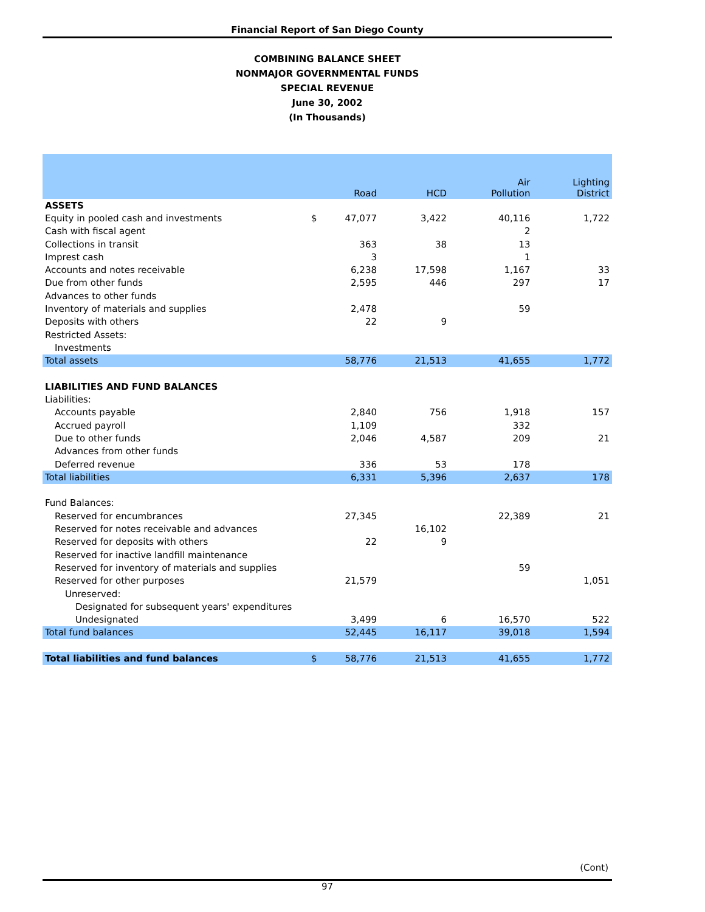Financial Report of San Diego County
COMBINING BALANCE SHEET
NONMAJOR GOVERNMENTAL FUNDS
SPECIAL REVENUE
June 30, 2002
(In Thousands)
| | | Road | HCD | Air Pollution | Lighting District |
| --- | --- | --- | --- | --- | --- |
| ASSETS | | | | | |
| Equity in pooled cash and investments | $ | 47,077 | 3,422 | 40,116 | 1,722 |
| Cash with fiscal agent | | | | 2 | |
| Collections in transit | | 363 | 38 | 13 | |
| Imprest cash | | 3 | | 1 | |
| Accounts and notes receivable | | 6,238 | 17,598 | 1,167 | 33 |
| Due from other funds | | 2,595 | 446 | 297 | 17 |
| Advances to other funds | | | | | |
| Inventory of materials and supplies | | 2,478 | | 59 | |
| Deposits with others | | 22 | 9 | | |
| Restricted Assets: | | | | | |
| Investments | | | | | |
| Total assets | | 58,776 | 21,513 | 41,655 | 1,772 |
| LIABILITIES AND FUND BALANCES | | | | | |
| Liabilities: | | | | | |
| Accounts payable | | 2,840 | 756 | 1,918 | 157 |
| Accrued payroll | | 1,109 | | 332 | |
| Due to other funds | | 2,046 | 4,587 | 209 | 21 |
| Advances from other funds | | | | | |
| Deferred revenue | | 336 | 53 | 178 | |
| Total liabilities | | 6,331 | 5,396 | 2,637 | 178 |
| Fund Balances: | | | | | |
| Reserved for encumbrances | | 27,345 | | 22,389 | 21 |
| Reserved for notes receivable and advances | | | 16,102 | | |
| Reserved for deposits with others | | 22 | 9 | | |
| Reserved for inactive landfill maintenance | | | | | |
| Reserved for inventory of materials and supplies | | | | 59 | |
| Reserved for other purposes | | 21,579 | | | 1,051 |
| Unreserved: | | | | | |
| Designated for subsequent years' expenditures | | | | | |
| Undesignated | | 3,499 | 6 | 16,570 | 522 |
| Total fund balances | | 52,445 | 16,117 | 39,018 | 1,594 |
| Total liabilities and fund balances | $ | 58,776 | 21,513 | 41,655 | 1,772 |
(Cont)
97